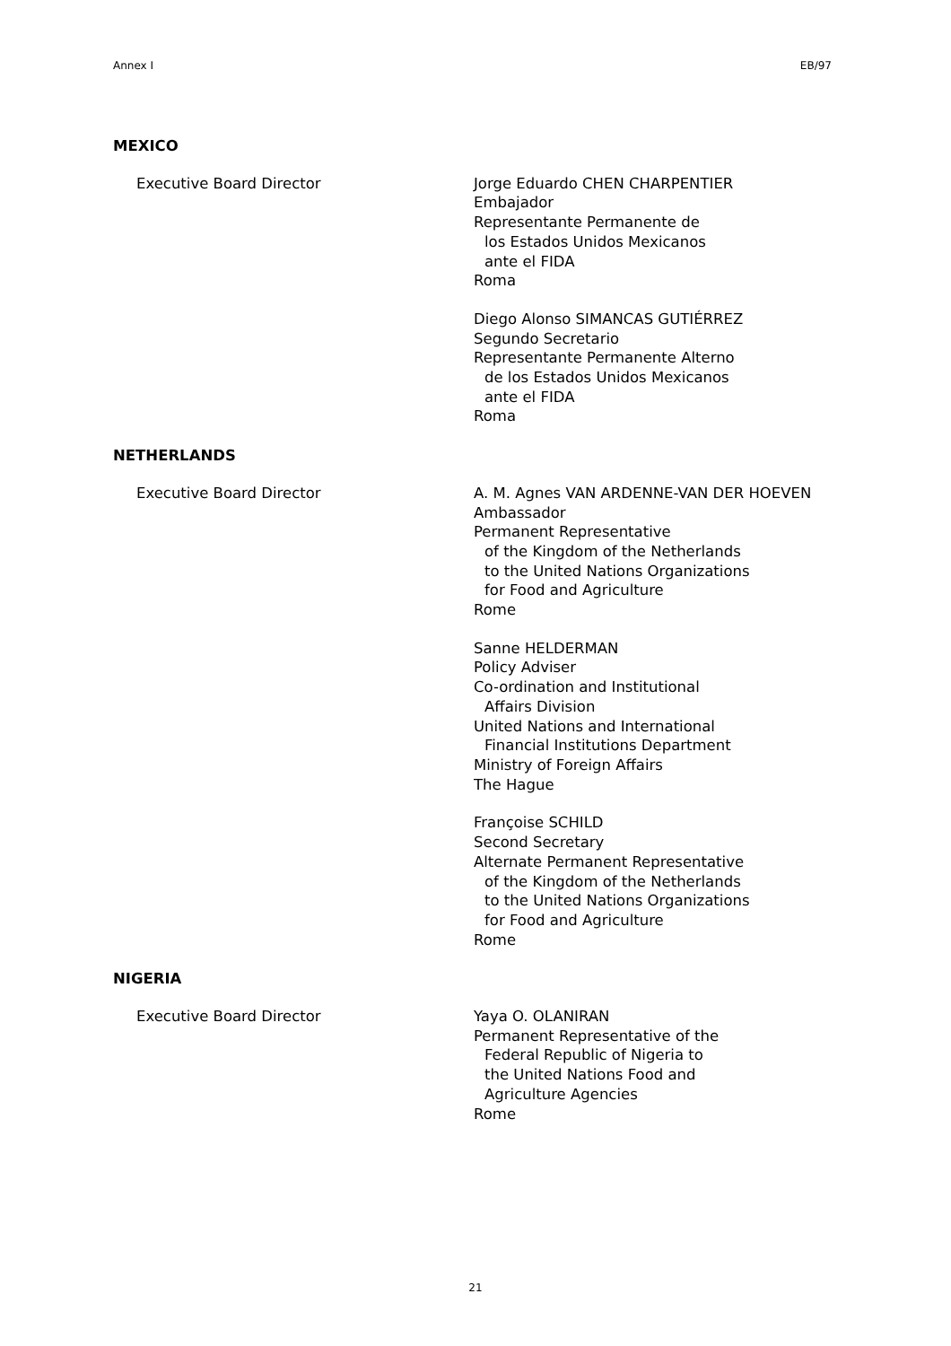Annex I EB/97
MEXICO
Executive Board Director Jorge Eduardo CHEN CHARPENTIER
Embajador
Representante Permanente de
los Estados Unidos Mexicanos
ante el FIDA
Roma
Diego Alonso SIMANCAS GUTIÉRREZ
Segundo Secretario
Representante Permanente Alterno
de los Estados Unidos Mexicanos
ante el FIDA
Roma
NETHERLANDS
Executive Board Director A. M. Agnes VAN ARDENNE-VAN DER HOEVEN
Ambassador
Permanent Representative
of the Kingdom of the Netherlands
to the United Nations Organizations
for Food and Agriculture
Rome
Sanne HELDERMAN
Policy Adviser
Co-ordination and Institutional
Affairs Division
United Nations and International
Financial Institutions Department
Ministry of Foreign Affairs
The Hague
Françoise SCHILD
Second Secretary
Alternate Permanent Representative
of the Kingdom of the Netherlands
to the United Nations Organizations
for Food and Agriculture
Rome
NIGERIA
Executive Board Director Yaya O. OLANIRAN
Permanent Representative of the
Federal Republic of Nigeria to
the United Nations Food and
Agriculture Agencies
Rome
21